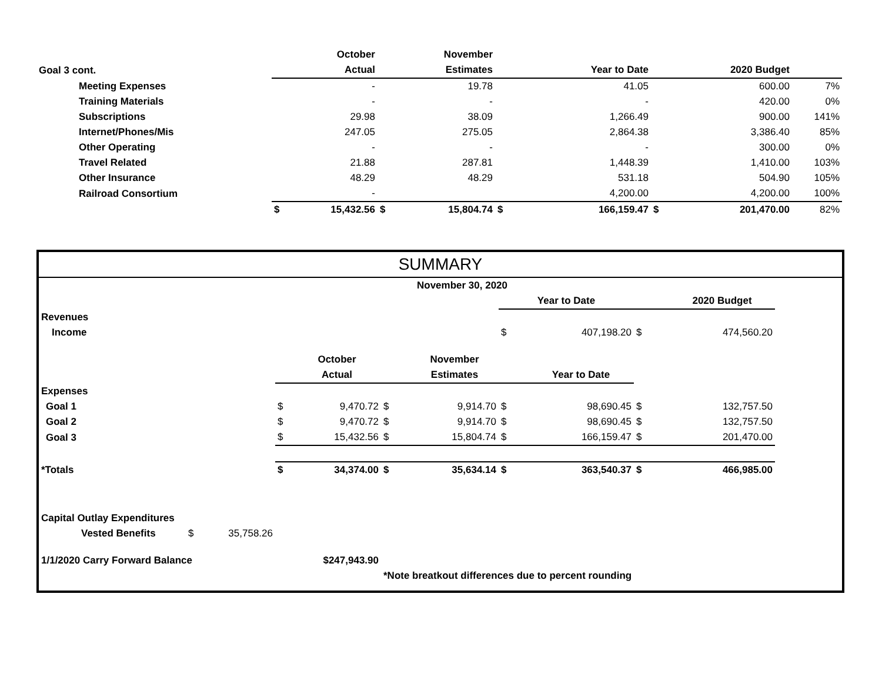| | | October | | November | | | | | |
| Goal 3 cont. | | Actual | | Estimates | | Year to Date | | 2020 Budget | |
| Meeting Expenses | | - | | 19.78 | | 41.05 | | 600.00 | 7% |
| Training Materials | | - | | - | | - | | 420.00 | 0% |
| Subscriptions | | 29.98 | | 38.09 | | 1,266.49 | | 900.00 | 141% |
| Internet/Phones/Mis | | 247.05 | | 275.05 | | 2,864.38 | | 3,386.40 | 85% |
| Other Operating | | - | | - | | - | | 300.00 | 0% |
| Travel Related | | 21.88 | | 287.81 | | 1,448.39 | | 1,410.00 | 103% |
| Other Insurance | | 48.29 | | 48.29 | | 531.18 | | 504.90 | 105% |
| Railroad Consortium | | - | | | | 4,200.00 | | 4,200.00 | 100% |
| | $ | 15,432.56 | $ | 15,804.74 | $ | 166,159.47 | $ | 201,470.00 | 82% |
SUMMARY
| | | | | November 30, 2020 | | | | | | | |
| | | | | | | | Year to Date | | | 2020 Budget | |
| Revenues | | | | | | | | | | | |
| Income | | | | | | | $ | 407,198.20 | $ | 474,560.20 | |
| | | | | October | | November | | | | | |
| | | | | Actual | | Estimates | | Year to Date | | | |
| Expenses | | | | | | | | | | | |
| Goal 1 | | | $ | 9,470.72 | $ | 9,914.70 | $ | 98,690.45 | $ | 132,757.50 | |
| Goal 2 | | | $ | 9,470.72 | $ | 9,914.70 | $ | 98,690.45 | $ | 132,757.50 | |
| Goal 3 | | | $ | 15,432.56 | $ | 15,804.74 | $ | 166,159.47 | $ | 201,470.00 | |
| *Totals | | | $ | 34,374.00 | $ | 35,634.14 | $ | 363,540.37 | $ | 466,985.00 | |
| Capital Outlay Expenditures | | | | | | | | | | | |
| Vested Benefits | $ | 35,758.26 | | | | | | | | | |
| 1/1/2020 Carry Forward Balance | | | | $247,943.90 | | | | | | | |
| | | | | | *Note breatkout differences due to percent rounding | | | | | | |